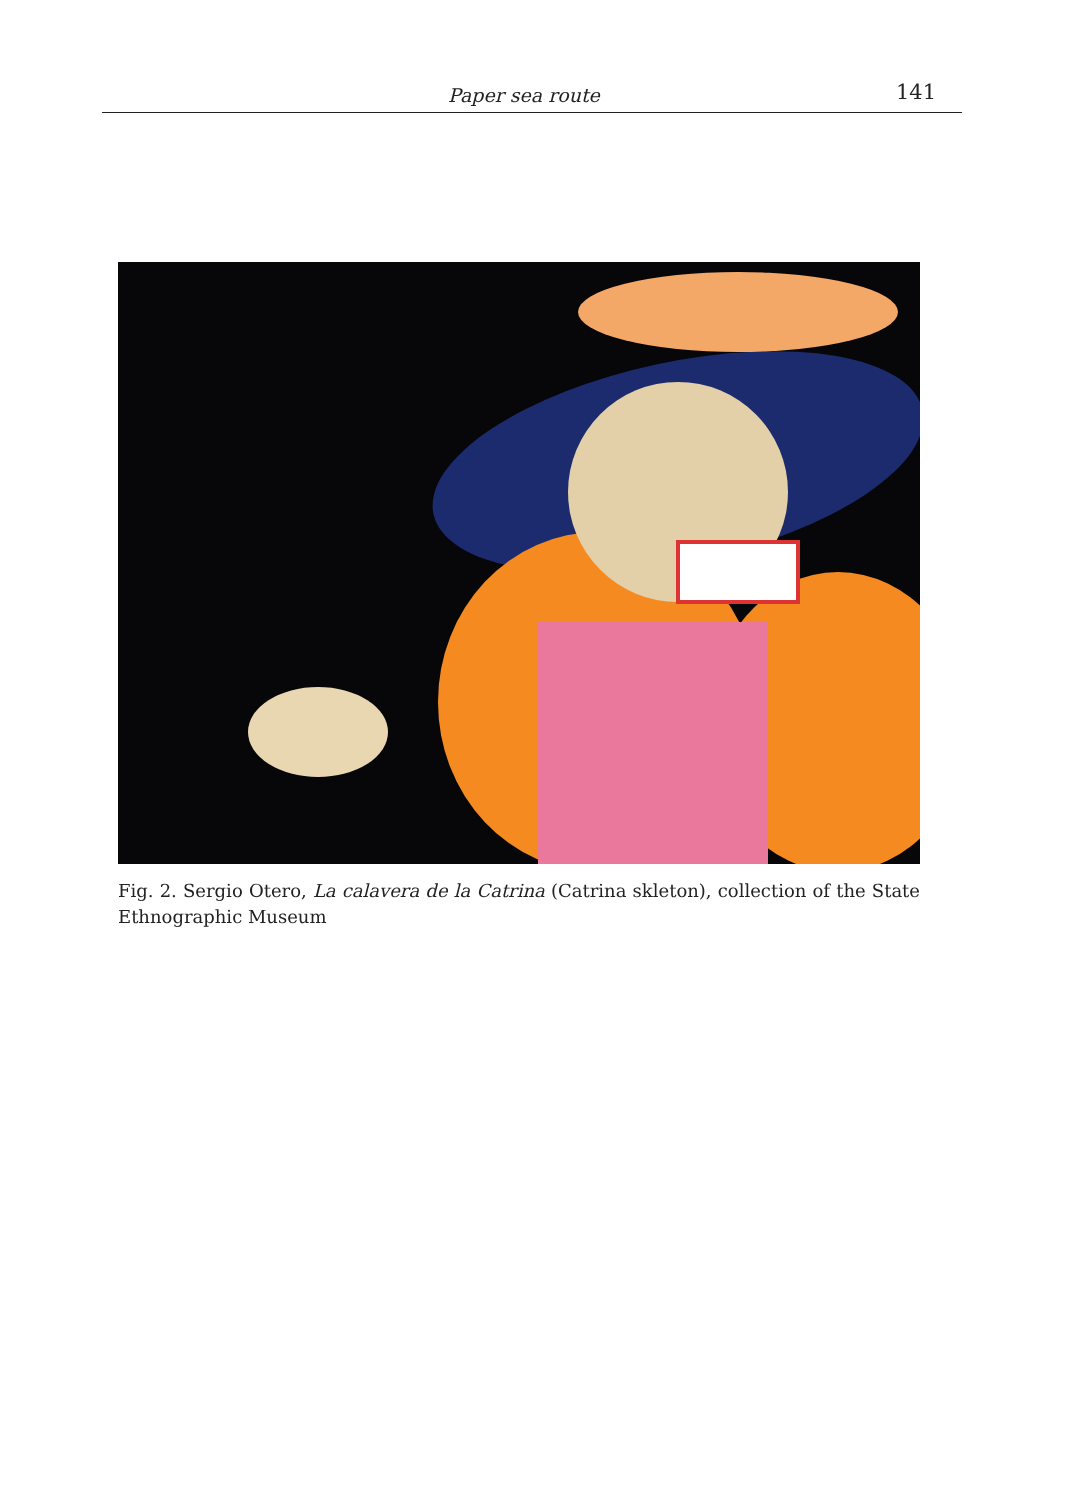Paper sea route 141
Fig. 2. Sergio Otero, La calavera de la Catrina (Catrina skleton), collection of the State Ethnographic Museum